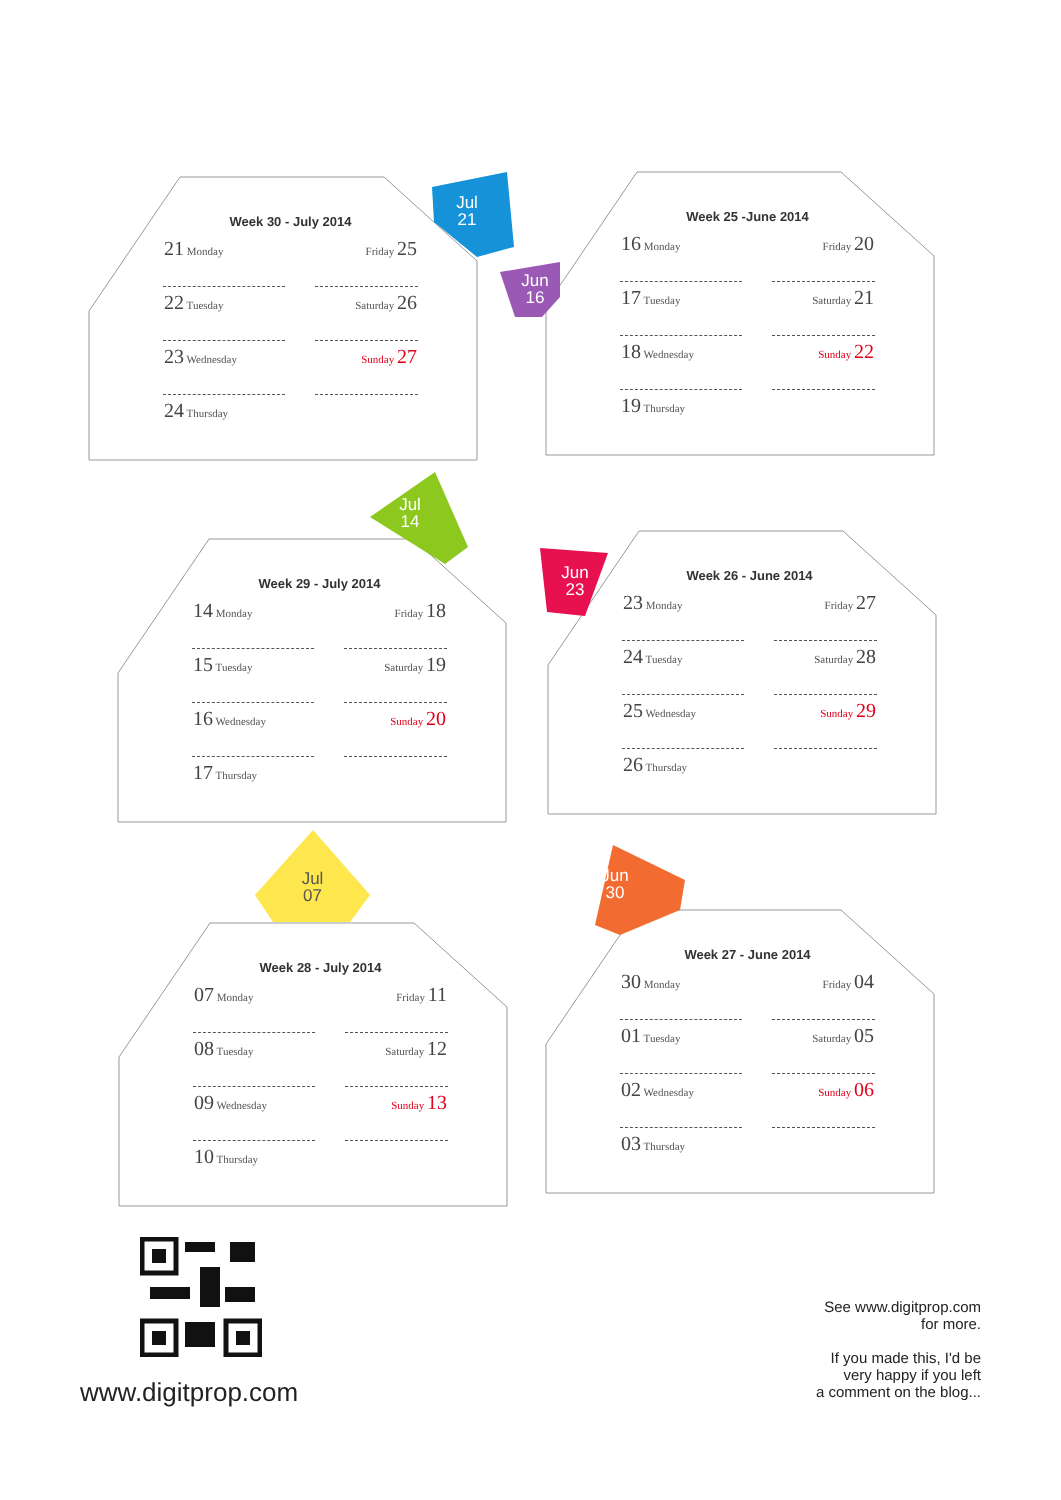Week 30 - July 2014
| 21 Monday | Friday 25 |
| 22 Tuesday | Saturday 26 |
| 23 Wednesday | Sunday 27 |
| 24 Thursday | |
Jul
21
Week 25 -June 2014
| 16 Monday | Friday 20 |
| 17 Tuesday | Saturday 21 |
| 18 Wednesday | Sunday 22 |
| 19 Thursday | |
Jun
16
Week 29 - July 2014
| 14 Monday | Friday 18 |
| 15 Tuesday | Saturday 19 |
| 16 Wednesday | Sunday 20 |
| 17 Thursday | |
Jul
14
Week 26 - June 2014
| 23 Monday | Friday 27 |
| 24 Tuesday | Saturday 28 |
| 25 Wednesday | Sunday 29 |
| 26 Thursday | |
Jun
23
Week 28 - July 2014
| 07 Monday | Friday 11 |
| 08 Tuesday | Saturday 12 |
| 09 Wednesday | Sunday 13 |
| 10 Thursday | |
Jul
07
Week 27 - June 2014
| 30 Monday | Friday 04 |
| 01 Tuesday | Saturday 05 |
| 02 Wednesday | Sunday 06 |
| 03 Thursday | |
Jun
30
www.digitprop.com
See www.digitprop.com
for more.
If you made this, I'd be
very happy if you left
a comment on the blog...